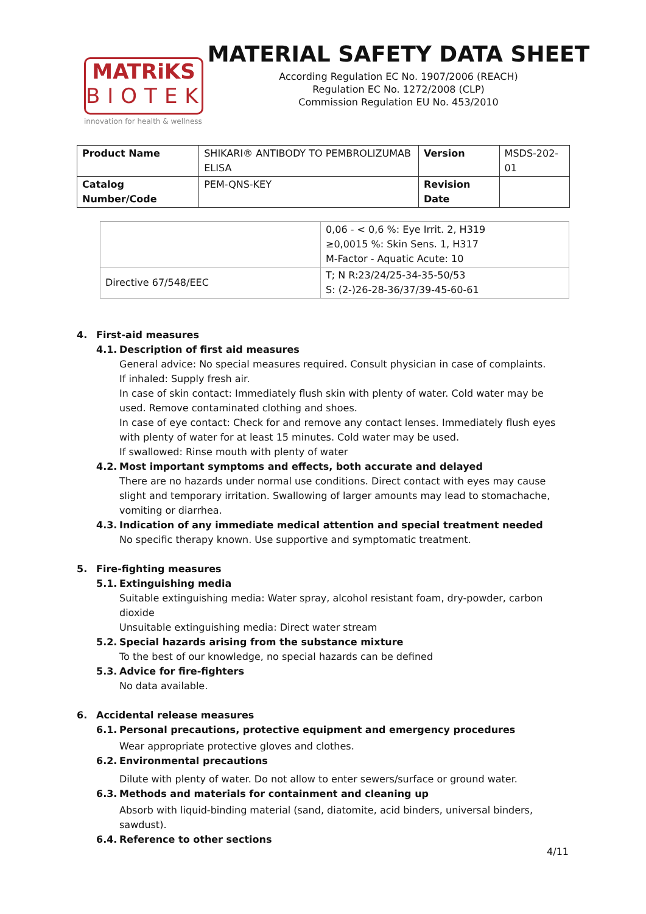MATRiKS
BIOTEK
innovation for health & wellness
MATERIAL SAFETY DATA SHEET
According Regulation EC No. 1907/2006 (REACH)
Regulation EC No. 1272/2008 (CLP)
Commission Regulation EU No. 453/2010
| Product Name | SHIKARI® ANTIBODY TO PEMBROLIZUMAB ELISA | Version | MSDS-202-01 |
| Catalog Number/Code | PEM-QNS-KEY | Revision Date | |
| | 0,06 - < 0,6 %: Eye Irrit. 2, H319 ≥0,0015 %: Skin Sens. 1, H317 M-Factor - Aquatic Acute: 10 |
| Directive 67/548/EEC | T; N R:23/24/25-34-35-50/53 S: (2-)26-28-36/37/39-45-60-61 |
4. First-aid measures
4.1. Description of first aid measures
General advice: No special measures required. Consult physician in case of complaints.
If inhaled: Supply fresh air.
In case of skin contact: Immediately flush skin with plenty of water. Cold water may be used. Remove contaminated clothing and shoes.
In case of eye contact: Check for and remove any contact lenses. Immediately flush eyes with plenty of water for at least 15 minutes. Cold water may be used.
If swallowed: Rinse mouth with plenty of water
4.2. Most important symptoms and effects, both accurate and delayed
There are no hazards under normal use conditions. Direct contact with eyes may cause slight and temporary irritation. Swallowing of larger amounts may lead to stomachache, vomiting or diarrhea.
4.3. Indication of any immediate medical attention and special treatment needed
No specific therapy known. Use supportive and symptomatic treatment.
5. Fire-fighting measures
5.1. Extinguishing media
Suitable extinguishing media: Water spray, alcohol resistant foam, dry-powder, carbon dioxide
Unsuitable extinguishing media: Direct water stream
5.2. Special hazards arising from the substance mixture
To the best of our knowledge, no special hazards can be defined
5.3. Advice for fire-fighters
No data available.
6. Accidental release measures
6.1. Personal precautions, protective equipment and emergency procedures
Wear appropriate protective gloves and clothes.
6.2. Environmental precautions
Dilute with plenty of water. Do not allow to enter sewers/surface or ground water.
6.3. Methods and materials for containment and cleaning up
Absorb with liquid-binding material (sand, diatomite, acid binders, universal binders, sawdust).
6.4. Reference to other sections
4/11